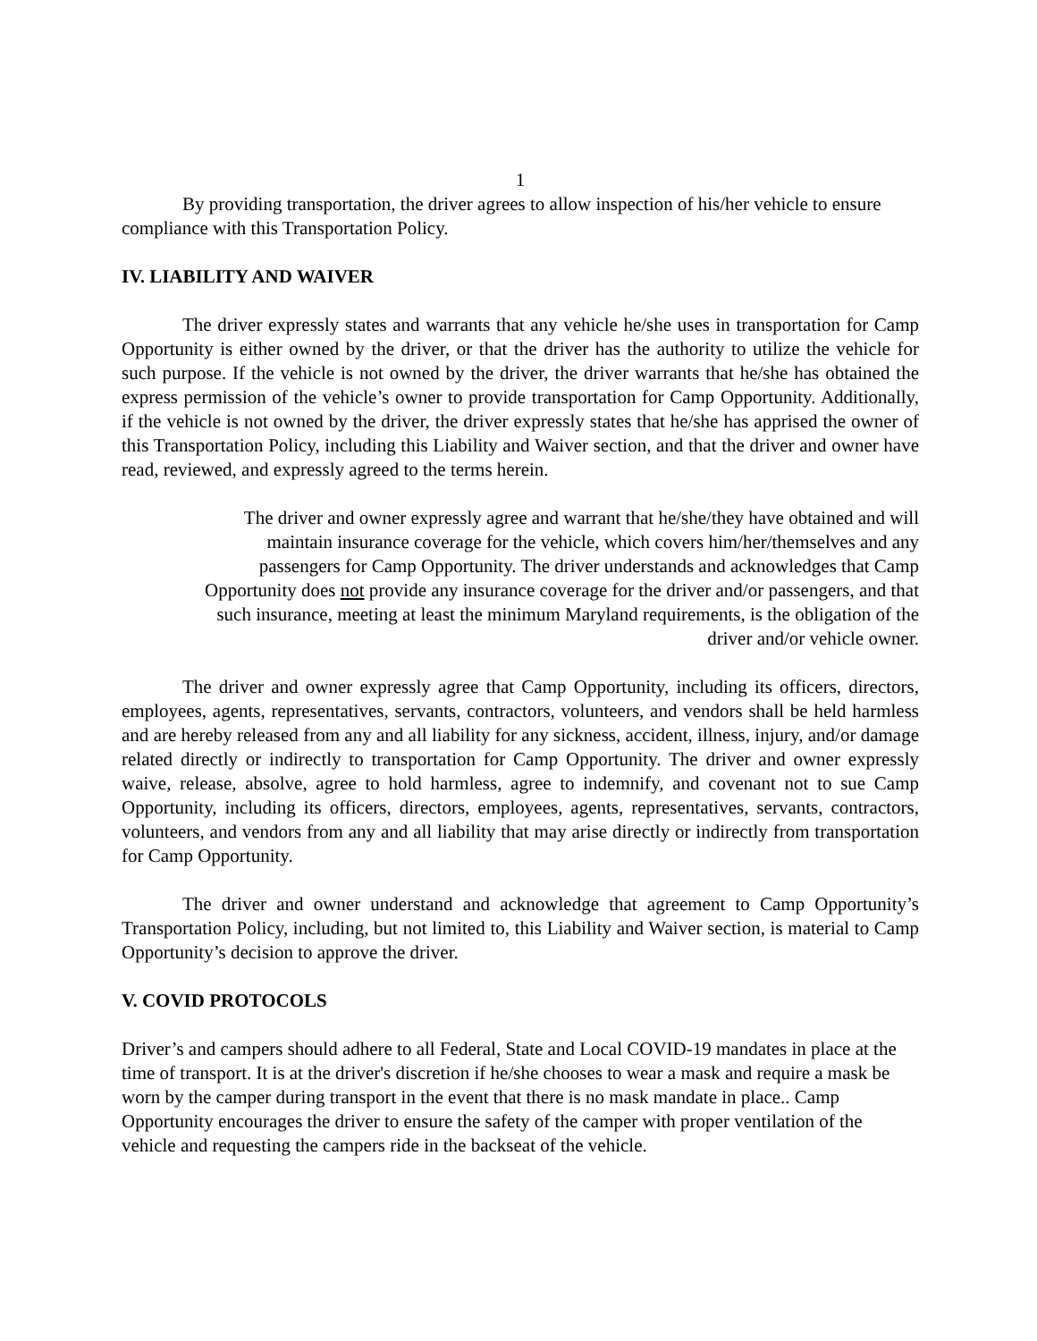1
By providing transportation, the driver agrees to allow inspection of his/her vehicle to ensure compliance with this Transportation Policy.
IV. LIABILITY AND WAIVER
The driver expressly states and warrants that any vehicle he/she uses in transportation for Camp Opportunity is either owned by the driver, or that the driver has the authority to utilize the vehicle for such purpose. If the vehicle is not owned by the driver, the driver warrants that he/she has obtained the express permission of the vehicle’s owner to provide transportation for Camp Opportunity. Additionally, if the vehicle is not owned by the driver, the driver expressly states that he/she has apprised the owner of this Transportation Policy, including this Liability and Waiver section, and that the driver and owner have read, reviewed, and expressly agreed to the terms herein.
The driver and owner expressly agree and warrant that he/she/they have obtained and will
maintain insurance coverage for the vehicle, which covers him/her/themselves and any
passengers for Camp Opportunity. The driver understands and acknowledges that Camp
Opportunity does not provide any insurance coverage for the driver and/or passengers, and that
such insurance, meeting at least the minimum Maryland requirements, is the obligation of the
driver and/or vehicle owner.
The driver and owner expressly agree that Camp Opportunity, including its officers, directors, employees, agents, representatives, servants, contractors, volunteers, and vendors shall be held harmless and are hereby released from any and all liability for any sickness, accident, illness, injury, and/or damage related directly or indirectly to transportation for Camp Opportunity. The driver and owner expressly waive, release, absolve, agree to hold harmless, agree to indemnify, and covenant not to sue Camp Opportunity, including its officers, directors, employees, agents, representatives, servants, contractors, volunteers, and vendors from any and all liability that may arise directly or indirectly from transportation for Camp Opportunity.
The driver and owner understand and acknowledge that agreement to Camp Opportunity’s Transportation Policy, including, but not limited to, this Liability and Waiver section, is material to Camp Opportunity’s decision to approve the driver.
V. COVID PROTOCOLS
Driver’s and campers should adhere to all Federal, State and Local COVID-19 mandates in place at the time of transport. It is at the driver's discretion if he/she chooses to wear a mask and require a mask be worn by the camper during transport in the event that there is no mask mandate in place.. Camp Opportunity encourages the driver to ensure the safety of the camper with proper ventilation of the vehicle and requesting the campers ride in the backseat of the vehicle.